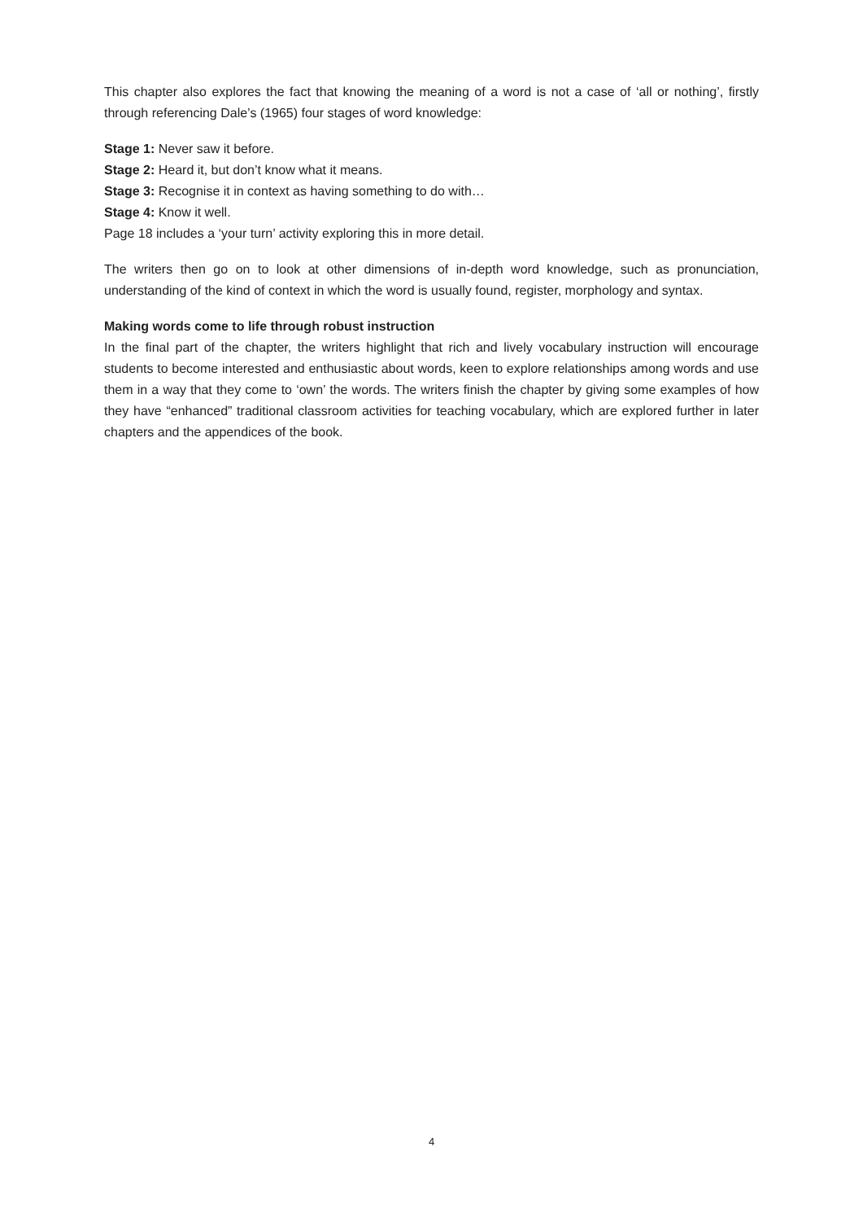This chapter also explores the fact that knowing the meaning of a word is not a case of ‘all or nothing’, firstly through referencing Dale’s (1965) four stages of word knowledge:
Stage 1: Never saw it before.
Stage 2: Heard it, but don’t know what it means.
Stage 3: Recognise it in context as having something to do with…
Stage 4: Know it well.
Page 18 includes a ‘your turn’ activity exploring this in more detail.
The writers then go on to look at other dimensions of in-depth word knowledge, such as pronunciation, understanding of the kind of context in which the word is usually found, register, morphology and syntax.
Making words come to life through robust instruction
In the final part of the chapter, the writers highlight that rich and lively vocabulary instruction will encourage students to become interested and enthusiastic about words, keen to explore relationships among words and use them in a way that they come to ‘own’ the words. The writers finish the chapter by giving some examples of how they have “enhanced” traditional classroom activities for teaching vocabulary, which are explored further in later chapters and the appendices of the book.
4